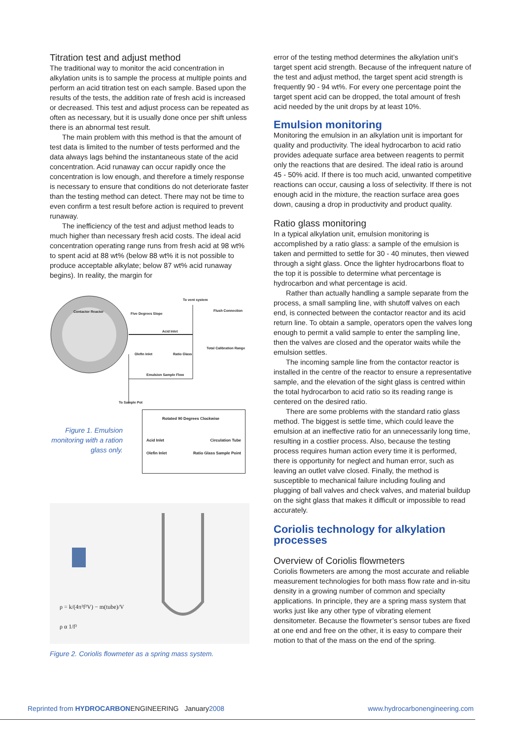Titration test and adjust method
The traditional way to monitor the acid concentration in alkylation units is to sample the process at multiple points and perform an acid titration test on each sample. Based upon the results of the tests, the addition rate of fresh acid is increased or decreased. This test and adjust process can be repeated as often as necessary, but it is usually done once per shift unless there is an abnormal test result.
The main problem with this method is that the amount of test data is limited to the number of tests performed and the data always lags behind the instantaneous state of the acid concentration. Acid runaway can occur rapidly once the concentration is low enough, and therefore a timely response is necessary to ensure that conditions do not deteriorate faster than the testing method can detect. There may not be time to even confirm a test result before action is required to prevent runaway.
The inefficiency of the test and adjust method leads to much higher than necessary fresh acid costs. The ideal acid concentration operating range runs from fresh acid at 98 wt% to spent acid at 88 wt% (below 88 wt% it is not possible to produce acceptable alkylate; below 87 wt% acid runaway begins). In reality, the margin for
To vent system
Contactor Reactor Flush Connection
Five Degrees Slope
Acid Inlet
Olefin Inlet Ratio Glass
Total Calibration Range
Emulsion Sample Flow
To Sample Pot
Figure 1. Emulsion monitoring with a ration glass only.
Rotated 90 Degrees Clockwise
Acid Inlet Circulation Tube
Olefin Inlet Ratio Glass Sample Point
ρ = k/(4π²f²V) − m(tube)/V
ρ α 1/f²
Figure 2. Coriolis flowmeter as a spring mass system.
error of the testing method determines the alkylation unit’s target spent acid strength. Because of the infrequent nature of the test and adjust method, the target spent acid strength is frequently 90 - 94 wt%. For every one percentage point the target spent acid can be dropped, the total amount of fresh acid needed by the unit drops by at least 10%.
Emulsion monitoring
Monitoring the emulsion in an alkylation unit is important for quality and productivity. The ideal hydrocarbon to acid ratio provides adequate surface area between reagents to permit only the reactions that are desired. The ideal ratio is around 45 - 50% acid. If there is too much acid, unwanted competitive reactions can occur, causing a loss of selectivity. If there is not enough acid in the mixture, the reaction surface area goes down, causing a drop in productivity and product quality.
Ratio glass monitoring
In a typical alkylation unit, emulsion monitoring is accomplished by a ratio glass: a sample of the emulsion is taken and permitted to settle for 30 - 40 minutes, then viewed through a sight glass. Once the lighter hydrocarbons float to the top it is possible to determine what percentage is hydrocarbon and what percentage is acid.
Rather than actually handling a sample separate from the process, a small sampling line, with shutoff valves on each end, is connected between the contactor reactor and its acid return line. To obtain a sample, operators open the valves long enough to permit a valid sample to enter the sampling line, then the valves are closed and the operator waits while the emulsion settles.
The incoming sample line from the contactor reactor is installed in the centre of the reactor to ensure a representative sample, and the elevation of the sight glass is centred within the total hydrocarbon to acid ratio so its reading range is centered on the desired ratio.
There are some problems with the standard ratio glass method. The biggest is settle time, which could leave the emulsion at an ineffective ratio for an unnecessarily long time, resulting in a costlier process. Also, because the testing process requires human action every time it is performed, there is opportunity for neglect and human error, such as leaving an outlet valve closed. Finally, the method is susceptible to mechanical failure including fouling and plugging of ball valves and check valves, and material buildup on the sight glass that makes it difficult or impossible to read accurately.
Coriolis technology for alkylation processes
Overview of Coriolis flowmeters
Coriolis flowmeters are among the most accurate and reliable measurement technologies for both mass flow rate and in-situ density in a growing number of common and specialty applications. In principle, they are a spring mass system that works just like any other type of vibrating element densitometer. Because the flowmeter’s sensor tubes are fixed at one end and free on the other, it is easy to compare their motion to that of the mass on the end of the spring.
Reprinted from HYDROCARBON ENGINEERING January2008 www.hydrocarbonengineering.com